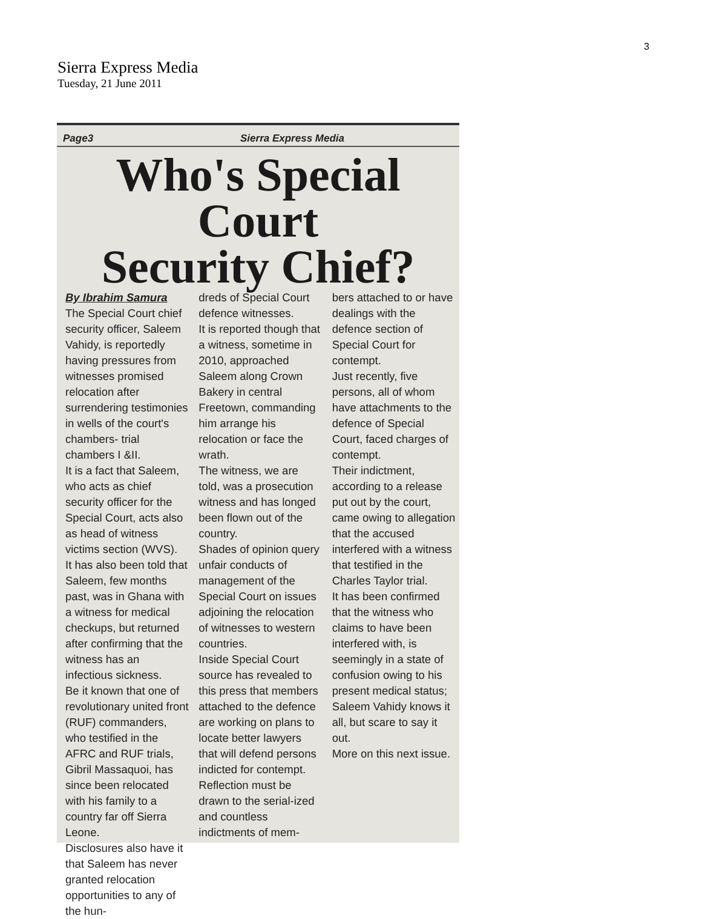3
Sierra Express Media
Tuesday, 21 June 2011
Page3 Sierra Express Media
Who's Special Court
Security Chief?
By Ibrahim Samura
The Special Court chief security officer, Saleem Vahidy, is reportedly having pressures from witnesses promised relocation after surrendering testimonies in wells of the court's chambers- trial chambers I &II.
It is a fact that Saleem, who acts as chief security officer for the Special Court, acts also as head of witness victims section (WVS).
It has also been told that Saleem, few months past, was in Ghana with a witness for medical checkups, but returned after confirming that the witness has an infectious sickness.
Be it known that one of revolutionary united front (RUF) commanders, who testified in the AFRC and RUF trials, Gibril Massaquoi, has since been relocated with his family to a country far off Sierra Leone.
Disclosures also have it that Saleem has never granted relocation opportunities to any of the hun-
dreds of Special Court defence witnesses.
It is reported though that a witness, sometime in 2010, approached Saleem along Crown Bakery in central Freetown, commanding him arrange his relocation or face the wrath.
The witness, we are told, was a prosecution witness and has longed been flown out of the country.
Shades of opinion query unfair conducts of management of the Special Court on issues adjoining the relocation of witnesses to western countries.
Inside Special Court source has revealed to this press that members attached to the defence are working on plans to locate better lawyers that will defend persons indicted for contempt.
Reflection must be drawn to the serial-ized and countless indictments of mem-
bers attached to or have dealings with the defence section of Special Court for contempt.
Just recently, five persons, all of whom have attachments to the defence of Special Court, faced charges of contempt.
Their indictment, according to a release put out by the court, came owing to allegation that the accused interfered with a witness that testified in the Charles Taylor trial.
It has been confirmed that the witness who claims to have been interfered with, is seemingly in a state of confusion owing to his present medical status; Saleem Vahidy knows it all, but scare to say it out.
More on this next issue.